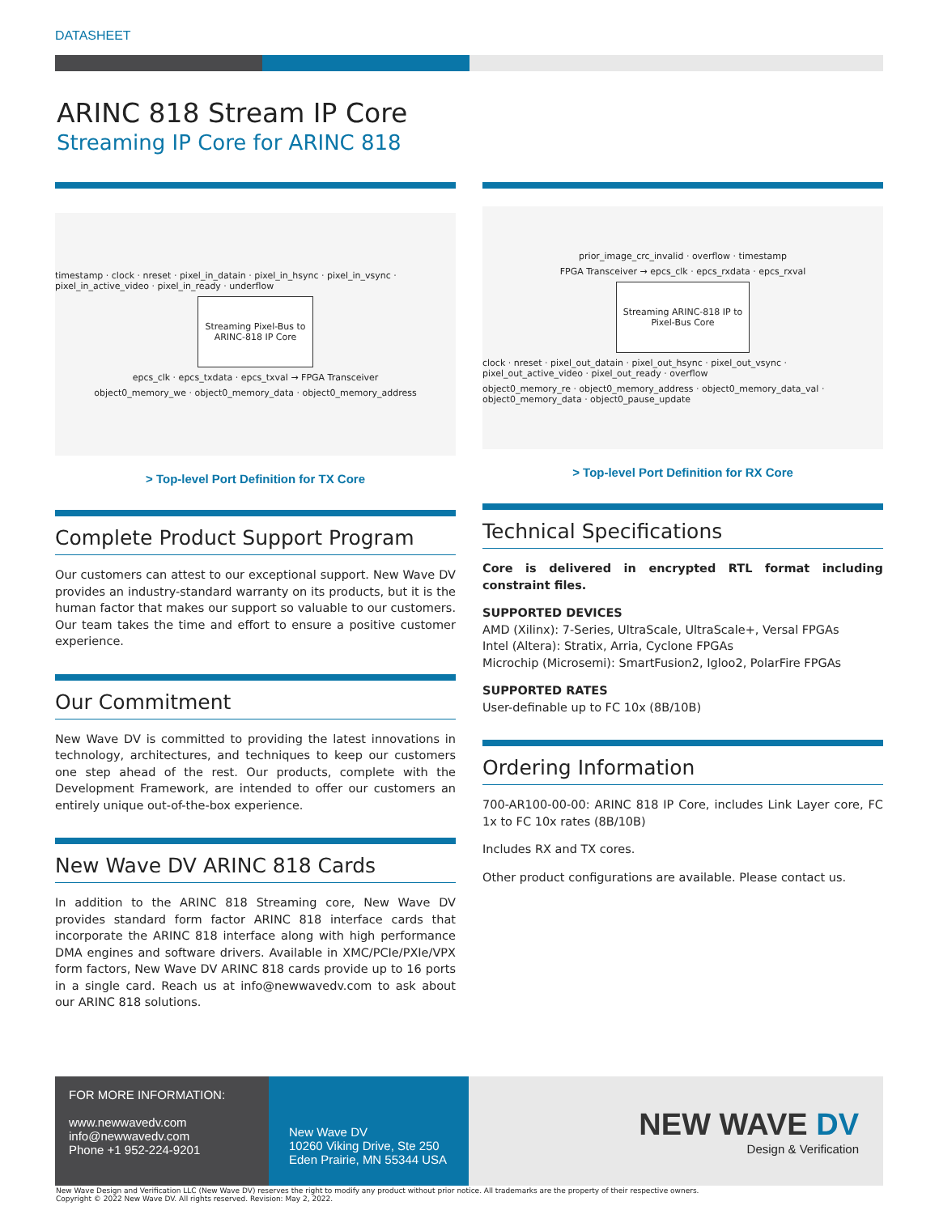DATASHEET
ARINC 818 Stream IP Core
Streaming IP Core for ARINC 818
timestamp · clock · nreset · pixel_in_datain · pixel_in_hsync · pixel_in_vsync · pixel_in_active_video · pixel_in_ready · underflow
Streaming Pixel-Bus to
ARINC-818 IP Core
epcs_clk · epcs_txdata · epcs_txval → FPGA Transceiver
object0_memory_we · object0_memory_data · object0_memory_address
> Top-level Port Definition for TX Core
Complete Product Support Program
Our customers can attest to our exceptional support. New Wave DV provides an industry-standard warranty on its products, but it is the human factor that makes our support so valuable to our customers. Our team takes the time and effort to ensure a positive customer experience.
Our Commitment
New Wave DV is committed to providing the latest innovations in technology, architectures, and techniques to keep our customers one step ahead of the rest. Our products, complete with the Development Framework, are intended to offer our customers an entirely unique out-of-the-box experience.
New Wave DV ARINC 818 Cards
In addition to the ARINC 818 Streaming core, New Wave DV provides standard form factor ARINC 818 interface cards that incorporate the ARINC 818 interface along with high performance DMA engines and software drivers. Available in XMC/PCIe/PXIe/VPX form factors, New Wave DV ARINC 818 cards provide up to 16 ports in a single card. Reach us at info@newwavedv.com to ask about our ARINC 818 solutions.
prior_image_crc_invalid · overflow · timestamp
FPGA Transceiver → epcs_clk · epcs_rxdata · epcs_rxval
Streaming ARINC-818 IP to
Pixel-Bus Core
clock · nreset · pixel_out_datain · pixel_out_hsync · pixel_out_vsync · pixel_out_active_video · pixel_out_ready · overflow
object0_memory_re · object0_memory_address · object0_memory_data_val · object0_memory_data · object0_pause_update
> Top-level Port Definition for RX Core
Technical Specifications
Core is delivered in encrypted RTL format including constraint files.
SUPPORTED DEVICES
AMD (Xilinx): 7-Series, UltraScale, UltraScale+, Versal FPGAs
Intel (Altera): Stratix, Arria, Cyclone FPGAs
Microchip (Microsemi): SmartFusion2, Igloo2, PolarFire FPGAs
SUPPORTED RATES
User-definable up to FC 10x (8B/10B)
Ordering Information
700-AR100-00-00: ARINC 818 IP Core, includes Link Layer core, FC 1x to FC 10x rates (8B/10B)
Includes RX and TX cores.
Other product configurations are available. Please contact us.
FOR MORE INFORMATION:
www.newwavedv.com
info@newwavedv.com
Phone +1 952-224-9201
New Wave DV
10260 Viking Drive, Ste 250
Eden Prairie, MN 55344 USA
NEW WAVE DV
Design & Verification
New Wave Design and Verification LLC (New Wave DV) reserves the right to modify any product without prior notice. All trademarks are the property of their respective owners.
Copyright © 2022 New Wave DV. All rights reserved. Revision: May 2, 2022.